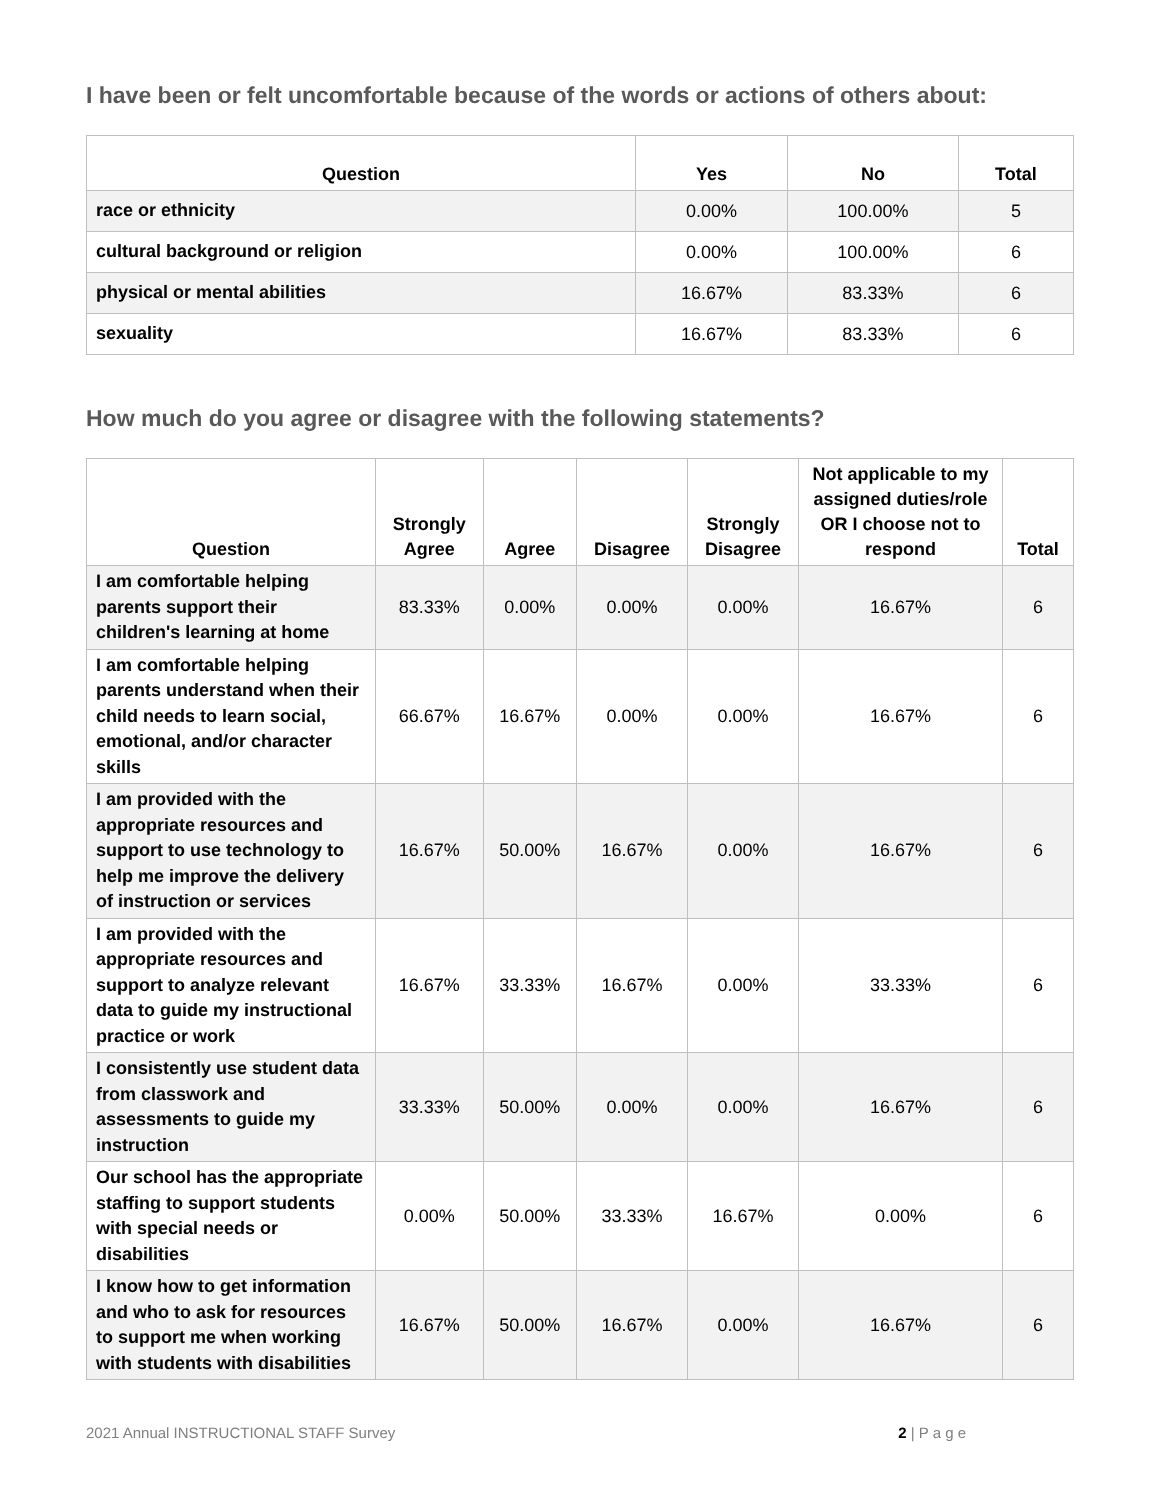I have been or felt uncomfortable because of the words or actions of others about:
| Question | Yes | No | Total |
| --- | --- | --- | --- |
| race or ethnicity | 0.00% | 100.00% | 5 |
| cultural background or religion | 0.00% | 100.00% | 6 |
| physical or mental abilities | 16.67% | 83.33% | 6 |
| sexuality | 16.67% | 83.33% | 6 |
How much do you agree or disagree with the following statements?
| Question | Strongly Agree | Agree | Disagree | Strongly Disagree | Not applicable to my assigned duties/role OR I choose not to respond | Total |
| --- | --- | --- | --- | --- | --- | --- |
| I am comfortable helping parents support their children's learning at home | 83.33% | 0.00% | 0.00% | 0.00% | 16.67% | 6 |
| I am comfortable helping parents understand when their child needs to learn social, emotional, and/or character skills | 66.67% | 16.67% | 0.00% | 0.00% | 16.67% | 6 |
| I am provided with the appropriate resources and support to use technology to help me improve the delivery of instruction or services | 16.67% | 50.00% | 16.67% | 0.00% | 16.67% | 6 |
| I am provided with the appropriate resources and support to analyze relevant data to guide my instructional practice or work | 16.67% | 33.33% | 16.67% | 0.00% | 33.33% | 6 |
| I consistently use student data from classwork and assessments to guide my instruction | 33.33% | 50.00% | 0.00% | 0.00% | 16.67% | 6 |
| Our school has the appropriate staffing to support students with special needs or disabilities | 0.00% | 50.00% | 33.33% | 16.67% | 0.00% | 6 |
| I know how to get information and who to ask for resources to support me when working with students with disabilities | 16.67% | 50.00% | 16.67% | 0.00% | 16.67% | 6 |
2021 Annual INSTRUCTIONAL STAFF Survey 2 | P a g e